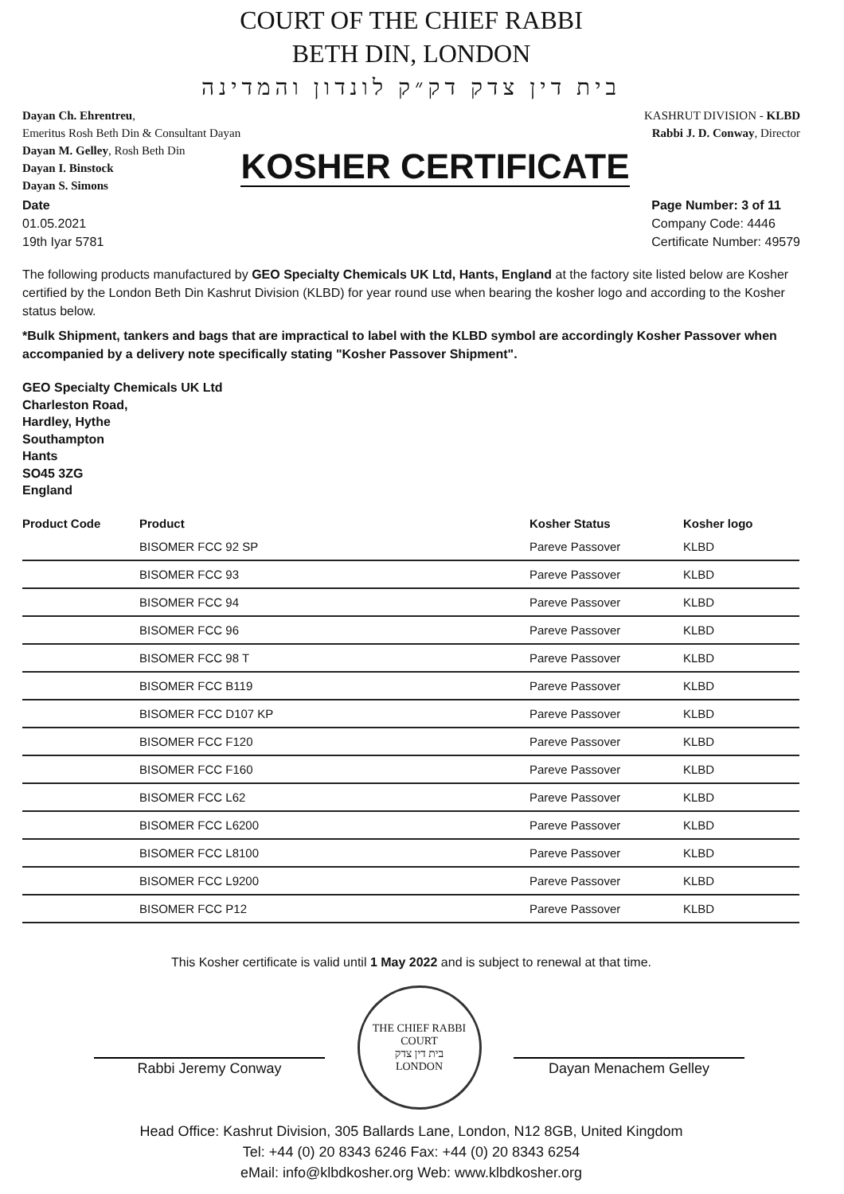COURT OF THE CHIEF RABBI
BETH DIN, LONDON
בית דין צדק דק״ק לונדון והמדינה
Dayan Ch. Ehrentreu,
Emeritus Rosh Beth Din & Consultant Dayan
Dayan M. Gelley, Rosh Beth Din
Dayan I. Binstock
Dayan S. Simons
KASHRUT DIVISION - KLBD
Rabbi J. D. Conway, Director
KOSHER CERTIFICATE
Date
01.05.2021
19th Iyar 5781
Page Number: 3 of 11
Company Code: 4446
Certificate Number: 49579
The following products manufactured by GEO Specialty Chemicals UK Ltd, Hants, England at the factory site listed below are Kosher certified by the London Beth Din Kashrut Division (KLBD) for year round use when bearing the kosher logo and according to the Kosher status below.
*Bulk Shipment, tankers and bags that are impractical to label with the KLBD symbol are accordingly Kosher Passover when accompanied by a delivery note specifically stating "Kosher Passover Shipment".
GEO Specialty Chemicals UK Ltd
Charleston Road,
Hardley, Hythe
Southampton
Hants
SO45 3ZG
England
| Product Code | Product | Kosher Status | Kosher logo |
| --- | --- | --- | --- |
| | BISOMER FCC 92 SP | Pareve Passover | KLBD |
| | BISOMER FCC 93 | Pareve Passover | KLBD |
| | BISOMER FCC 94 | Pareve Passover | KLBD |
| | BISOMER FCC 96 | Pareve Passover | KLBD |
| | BISOMER FCC 98 T | Pareve Passover | KLBD |
| | BISOMER FCC B119 | Pareve Passover | KLBD |
| | BISOMER FCC D107 KP | Pareve Passover | KLBD |
| | BISOMER FCC F120 | Pareve Passover | KLBD |
| | BISOMER FCC F160 | Pareve Passover | KLBD |
| | BISOMER FCC L62 | Pareve Passover | KLBD |
| | BISOMER FCC L6200 | Pareve Passover | KLBD |
| | BISOMER FCC L8100 | Pareve Passover | KLBD |
| | BISOMER FCC L9200 | Pareve Passover | KLBD |
| | BISOMER FCC P12 | Pareve Passover | KLBD |
This Kosher certificate is valid until 1 May 2022 and is subject to renewal at that time.
Rabbi Jeremy Conway
THE CHIEF RABBI COURT
בית דין צדק
LONDON
Dayan Menachem Gelley
Head Office: Kashrut Division, 305 Ballards Lane, London, N12 8GB, United Kingdom
Tel: +44 (0) 20 8343 6246 Fax: +44 (0) 20 8343 6254
eMail: info@klbdkosher.org Web: www.klbdkosher.org